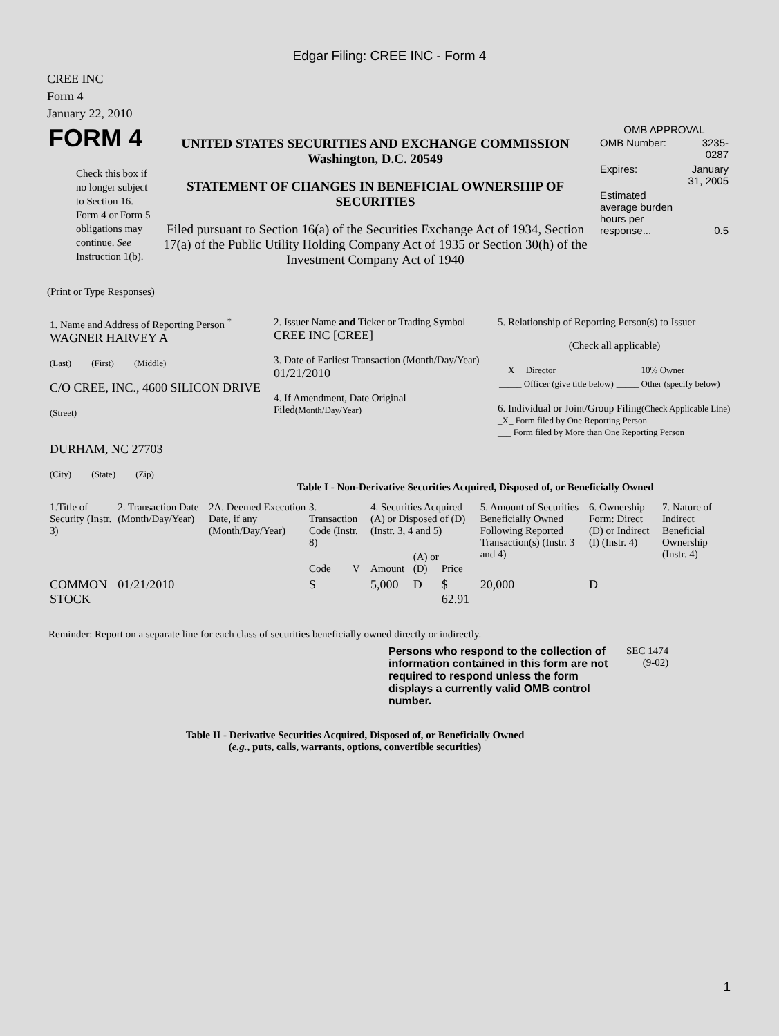Edgar Filing: CREE INC - Form 4
CREE INC
Form 4
January 22, 2010
| FORM 4 Check this box if no longer subject to Section 16. Form 4 or Form 5 obligations may continue. See Instruction 1(b). | UNITED STATES SECURITIES AND EXCHANGE COMMISSION Washington, D.C. 20549 STATEMENT OF CHANGES IN BENEFICIAL OWNERSHIP OF SECURITIES Filed pursuant to Section 16(a) of the Securities Exchange Act of 1934, Section 17(a) of the Public Utility Holding Company Act of 1935 or Section 30(h) of the Investment Company Act of 1940 | OMB APPROVAL / OMB Number: / 3235-0287 / / Expires: / January 31, 2005 / / Estimated average burden hours per response... / 0.5 / |
(Print or Type Responses)
| 1. Name and Address of Reporting Person <sup>*</sup> WAGNER HARVEY A (Last) (First) (Middle) C/O CREE, INC., 4600 SILICON DRIVE (Street) DURHAM, NC 27703 (City) (State) (Zip) | 2. Issuer Name and Ticker or Trading Symbol CREE INC [CREE] 3. Date of Earliest Transaction (Month/Day/Year) 01/21/2010 4. If Amendment, Date Original Filed (Month/Day/Year) | 5. Relationship of Reporting Person(s) to Issuer (Check all applicable) / __X__ Director / _____ 10% Owner / / _____ Officer (give title below) / _____ Other (specify below) / 6. Individual or Joint/Group Filing (Check Applicable Line) _X_ Form filed by One Reporting Person ___ Form filed by More than One Reporting Person |
Table I - Non-Derivative Securities Acquired, Disposed of, or Beneficially Owned
| 1.Title of Security (Instr. 3) | 2. Transaction Date (Month/Day/Year) | 2A. Deemed Execution Date, if any (Month/Day/Year) | 3. Transaction Code (Instr. 8) | | 4. Securities Acquired (A) or Disposed of (D) (Instr. 3, 4 and 5) | | | 5. Amount of Securities Beneficially Owned Following Reported Transaction(s) (Instr. 3 and 4) | 6. Ownership Form: Direct (D) or Indirect (I) (Instr. 4) | 7. Nature of Indirect Beneficial Ownership (Instr. 4) |
| --- | --- | --- | --- | --- | --- | --- | --- | --- | --- | --- |
| | | | Code | V | Amount | (A) or (D) | Price | | | |
| COMMON STOCK | 01/21/2010 | | S | | 5,000 | D | $ 62.91 | 20,000 | D | |
Reminder: Report on a separate line for each class of securities beneficially owned directly or indirectly.
| Persons who respond to the collection of information contained in this form are not required to respond unless the form displays a currently valid OMB control number. | SEC 1474 (9-02) |
Table II - Derivative Securities Acquired, Disposed of, or Beneficially Owned
(e.g., puts, calls, warrants, options, convertible securities)
1